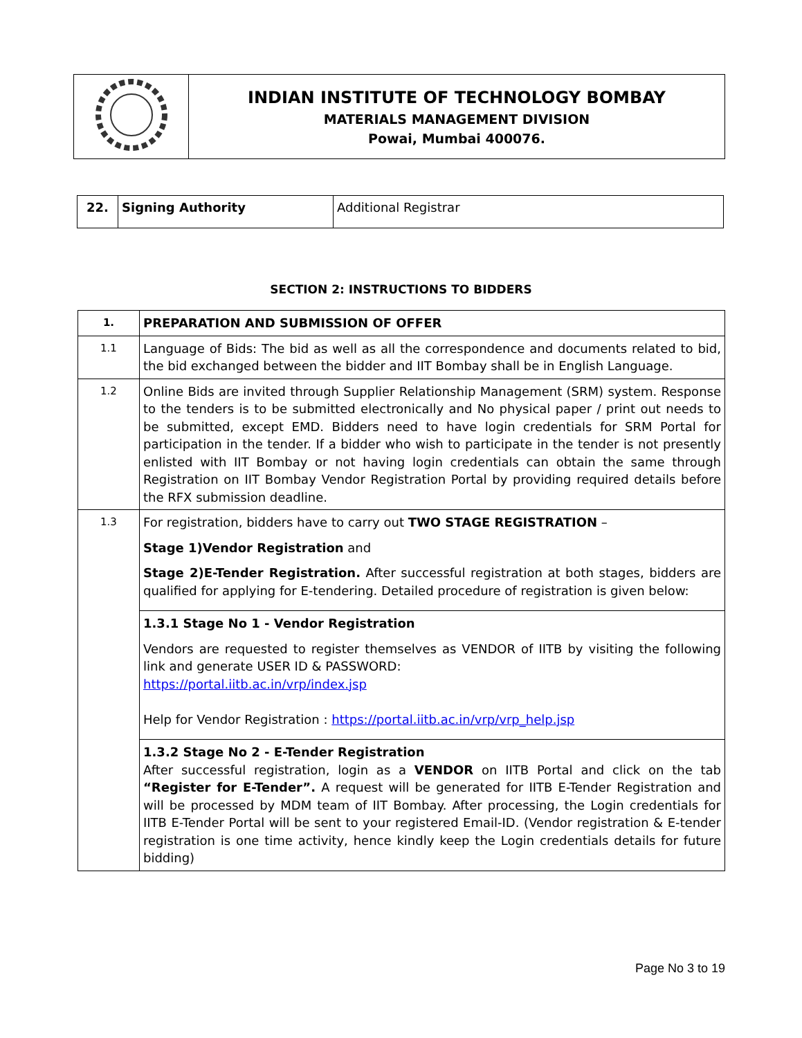| | INDIAN INSTITUTE OF TECHNOLOGY BOMBAY MATERIALS MANAGEMENT DIVISION Powai, Mumbai 400076. |
| 22. | Signing Authority | Additional Registrar |
SECTION 2: INSTRUCTIONS TO BIDDERS
| 1. | PREPARATION AND SUBMISSION OF OFFER |
| 1.1 | Language of Bids: The bid as well as all the correspondence and documents related to bid, the bid exchanged between the bidder and IIT Bombay shall be in English Language. |
| 1.2 | Online Bids are invited through Supplier Relationship Management (SRM) system. Response to the tenders is to be submitted electronically and No physical paper / print out needs to be submitted, except EMD. Bidders need to have login credentials for SRM Portal for participation in the tender. If a bidder who wish to participate in the tender is not presently enlisted with IIT Bombay or not having login credentials can obtain the same through Registration on IIT Bombay Vendor Registration Portal by providing required details before the RFX submission deadline. |
| 1.3 | For registration, bidders have to carry out TWO STAGE REGISTRATION – Stage 1)Vendor Registration and Stage 2)E-Tender Registration. After successful registration at both stages, bidders are qualified for applying for E-tendering. Detailed procedure of registration is given below: |
| | 1.3.1 Stage No 1 - Vendor Registration Vendors are requested to register themselves as VENDOR of IITB by visiting the following link and generate USER ID & PASSWORD: https://portal.iitb.ac.in/vrp/index.jsp Help for Vendor Registration : https://portal.iitb.ac.in/vrp/vrp_help.jsp |
| | 1.3.2 Stage No 2 - E-Tender Registration After successful registration, login as a VENDOR on IITB Portal and click on the tab “Register for E-Tender”. A request will be generated for IITB E-Tender Registration and will be processed by MDM team of IIT Bombay. After processing, the Login credentials for IITB E-Tender Portal will be sent to your registered Email-ID. (Vendor registration & E-tender registration is one time activity, hence kindly keep the Login credentials details for future bidding) |
Page No 3 to 19